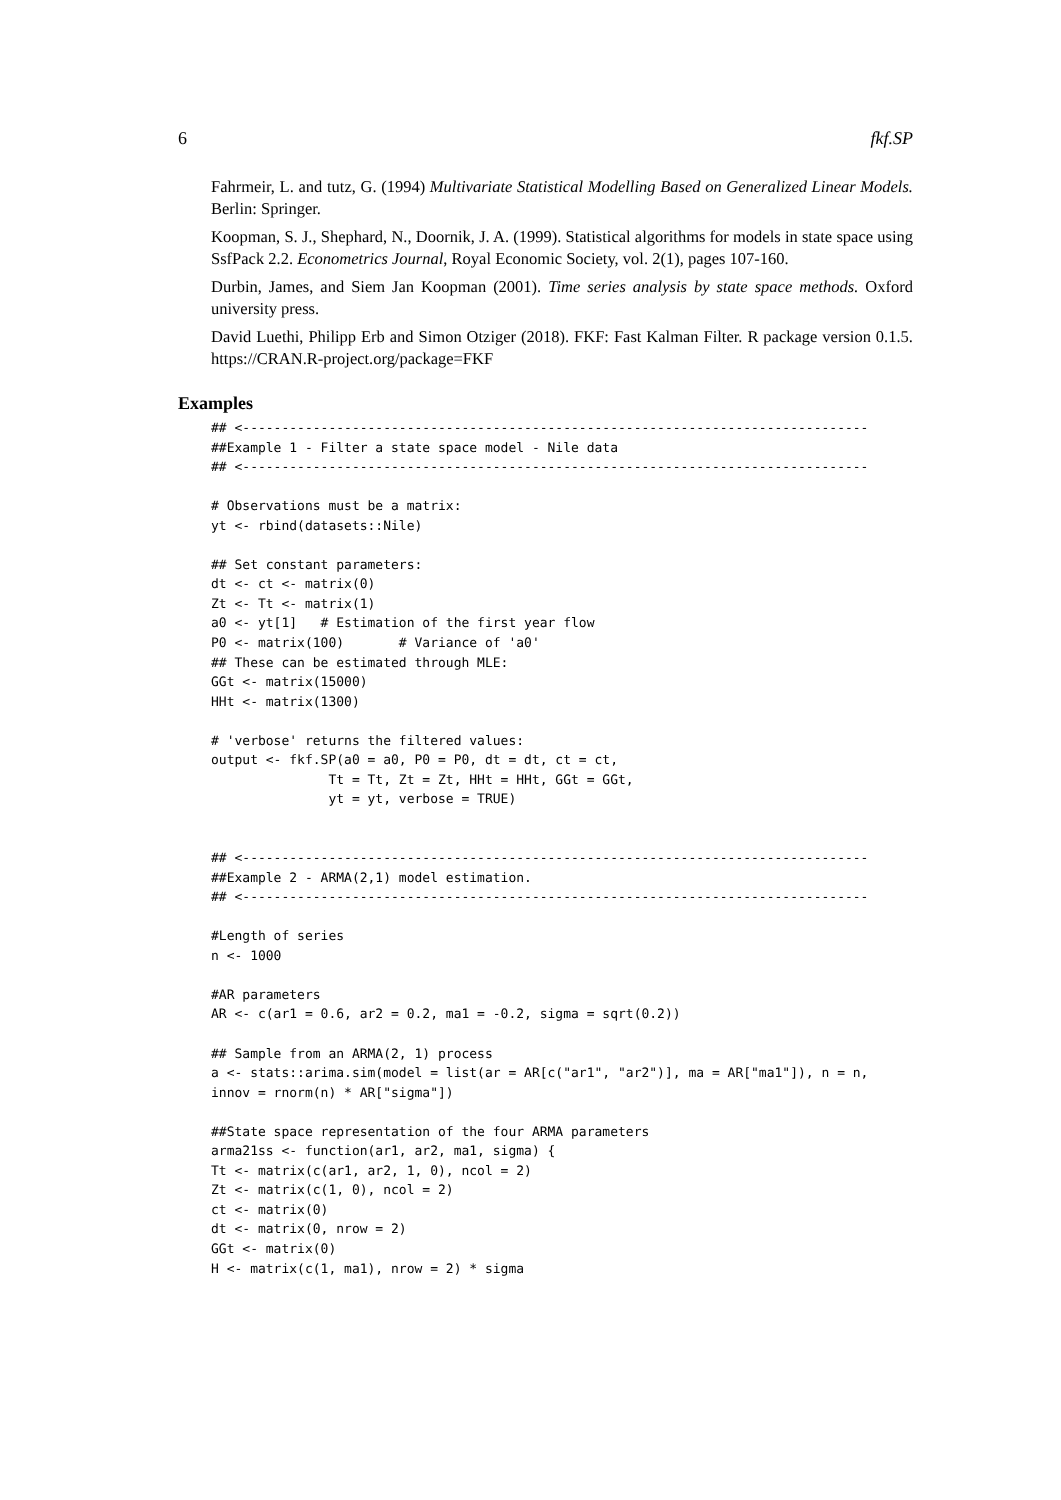6 fkf.SP
Fahrmeir, L. and tutz, G. (1994) Multivariate Statistical Modelling Based on Generalized Linear Models. Berlin: Springer.
Koopman, S. J., Shephard, N., Doornik, J. A. (1999). Statistical algorithms for models in state space using SsfPack 2.2. Econometrics Journal, Royal Economic Society, vol. 2(1), pages 107-160.
Durbin, James, and Siem Jan Koopman (2001). Time series analysis by state space methods. Oxford university press.
David Luethi, Philipp Erb and Simon Otziger (2018). FKF: Fast Kalman Filter. R package version 0.1.5. https://CRAN.R-project.org/package=FKF
Examples
## <--------------------------------------------------------------------------------
##Example 1 - Filter a state space model - Nile data
## <--------------------------------------------------------------------------------

# Observations must be a matrix:
yt <- rbind(datasets::Nile)

## Set constant parameters:
dt <- ct <- matrix(0)
Zt <- Tt <- matrix(1)
a0 <- yt[1]   # Estimation of the first year flow
P0 <- matrix(100)       # Variance of 'a0'
## These can be estimated through MLE:
GGt <- matrix(15000)
HHt <- matrix(1300)

# 'verbose' returns the filtered values:
output <- fkf.SP(a0 = a0, P0 = P0, dt = dt, ct = ct,
               Tt = Tt, Zt = Zt, HHt = HHt, GGt = GGt,
               yt = yt, verbose = TRUE)


## <--------------------------------------------------------------------------------
##Example 2 - ARMA(2,1) model estimation.
## <--------------------------------------------------------------------------------

#Length of series
n <- 1000

#AR parameters
AR <- c(ar1 = 0.6, ar2 = 0.2, ma1 = -0.2, sigma = sqrt(0.2))

## Sample from an ARMA(2, 1) process
a <- stats::arima.sim(model = list(ar = AR[c("ar1", "ar2")], ma = AR["ma1"]), n = n,
innov = rnorm(n) * AR["sigma"])

##State space representation of the four ARMA parameters
arma21ss <- function(ar1, ar2, ma1, sigma) {
Tt <- matrix(c(ar1, ar2, 1, 0), ncol = 2)
Zt <- matrix(c(1, 0), ncol = 2)
ct <- matrix(0)
dt <- matrix(0, nrow = 2)
GGt <- matrix(0)
H <- matrix(c(1, ma1), nrow = 2) * sigma